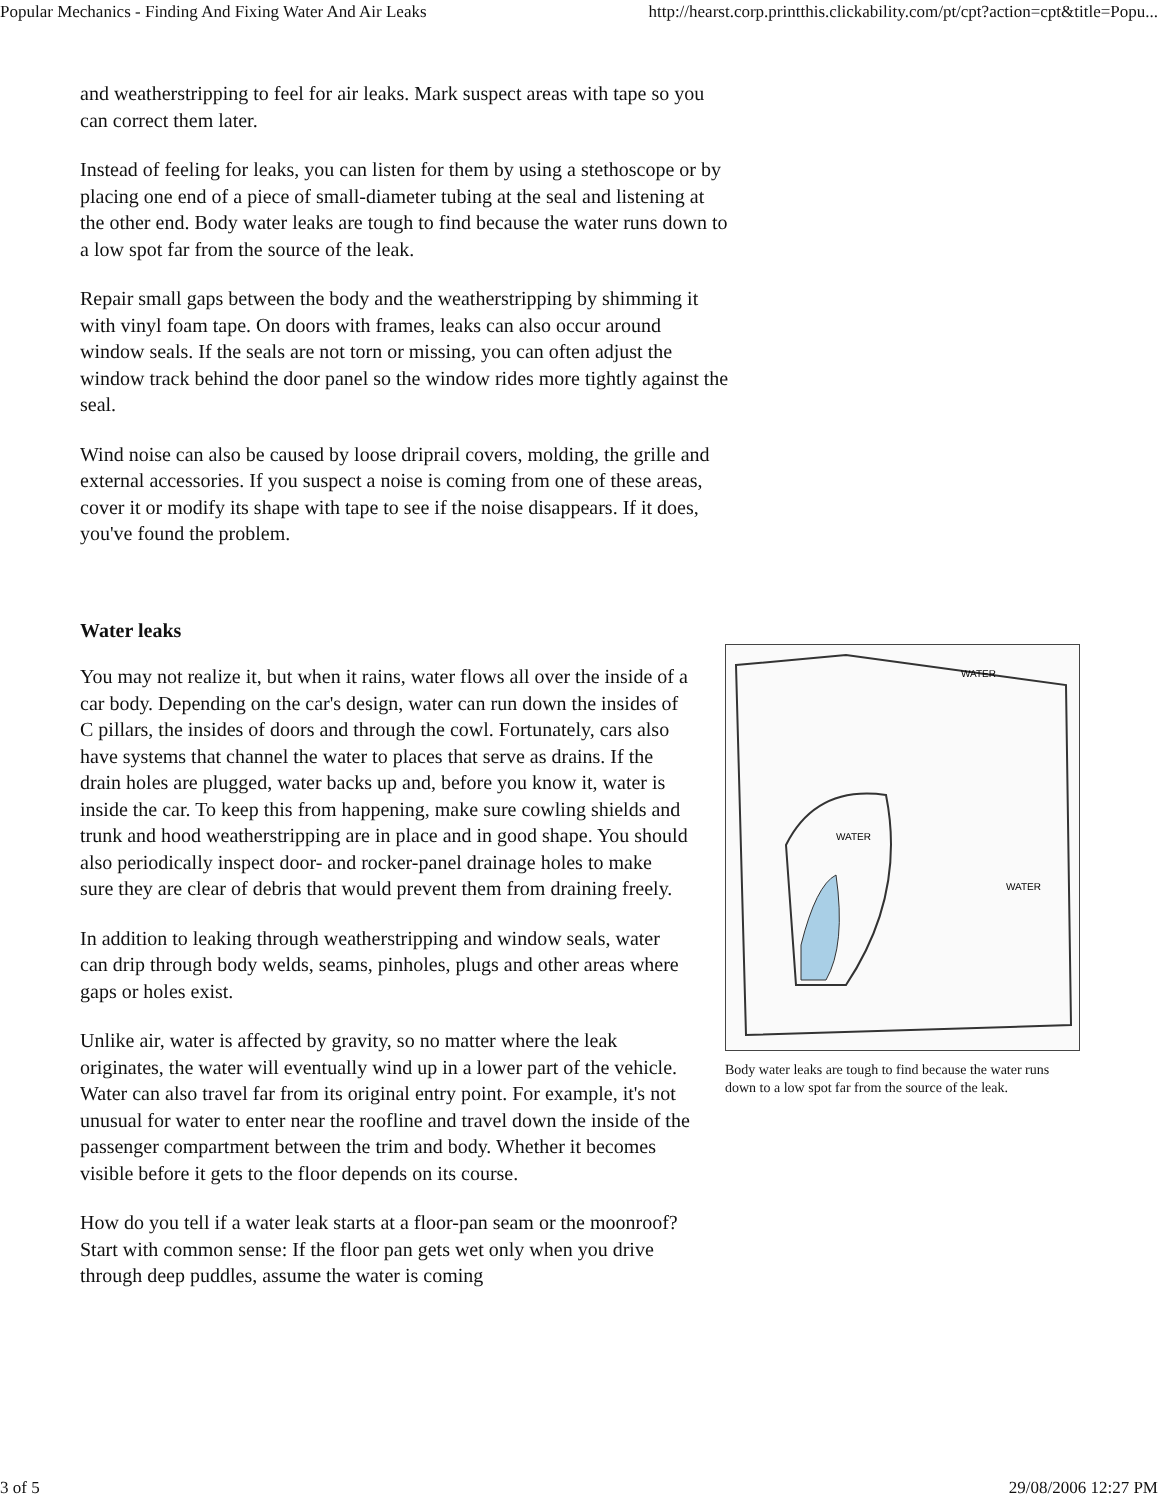Popular Mechanics - Finding And Fixing Water And Air Leaks http://hearst.corp.printthis.clickability.com/pt/cpt?action=cpt&title=Popu...
and weatherstripping to feel for air leaks. Mark suspect areas with tape so you can correct them later.
Instead of feeling for leaks, you can listen for them by using a stethoscope or by placing one end of a piece of small-diameter tubing at the seal and listening at the other end. Body water leaks are tough to find because the water runs down to a low spot far from the source of the leak.
Repair small gaps between the body and the weatherstripping by shimming it with vinyl foam tape. On doors with frames, leaks can also occur around window seals. If the seals are not torn or missing, you can often adjust the window track behind the door panel so the window rides more tightly against the seal.
Wind noise can also be caused by loose driprail covers, molding, the grille and external accessories. If you suspect a noise is coming from one of these areas, cover it or modify its shape with tape to see if the noise disappears. If it does, you've found the problem.
Water leaks
You may not realize it, but when it rains, water flows all over the inside of a car body. Depending on the car's design, water can run down the insides of C pillars, the insides of doors and through the cowl. Fortunately, cars also have systems that channel the water to places that serve as drains. If the drain holes are plugged, water backs up and, before you know it, water is inside the car. To keep this from happening, make sure cowling shields and trunk and hood weatherstripping are in place and in good shape. You should also periodically inspect door- and rocker-panel drainage holes to make sure they are clear of debris that would prevent them from draining freely.
In addition to leaking through weatherstripping and window seals, water can drip through body welds, seams, pinholes, plugs and other areas where gaps or holes exist.
Unlike air, water is affected by gravity, so no matter where the leak originates, the water will eventually wind up in a lower part of the vehicle. Water can also travel far from its original entry point. For example, it's not unusual for water to enter near the roofline and travel down the inside of the passenger compartment between the trim and body. Whether it becomes visible before it gets to the floor depends on its course.
How do you tell if a water leak starts at a floor-pan seam or the moonroof? Start with common sense: If the floor pan gets wet only when you drive through deep puddles, assume the water is coming
WATER
WATER
WATER
Body water leaks are tough to find because the water runs down to a low spot far from the source of the leak.
3 of 5 29/08/2006 12:27 PM